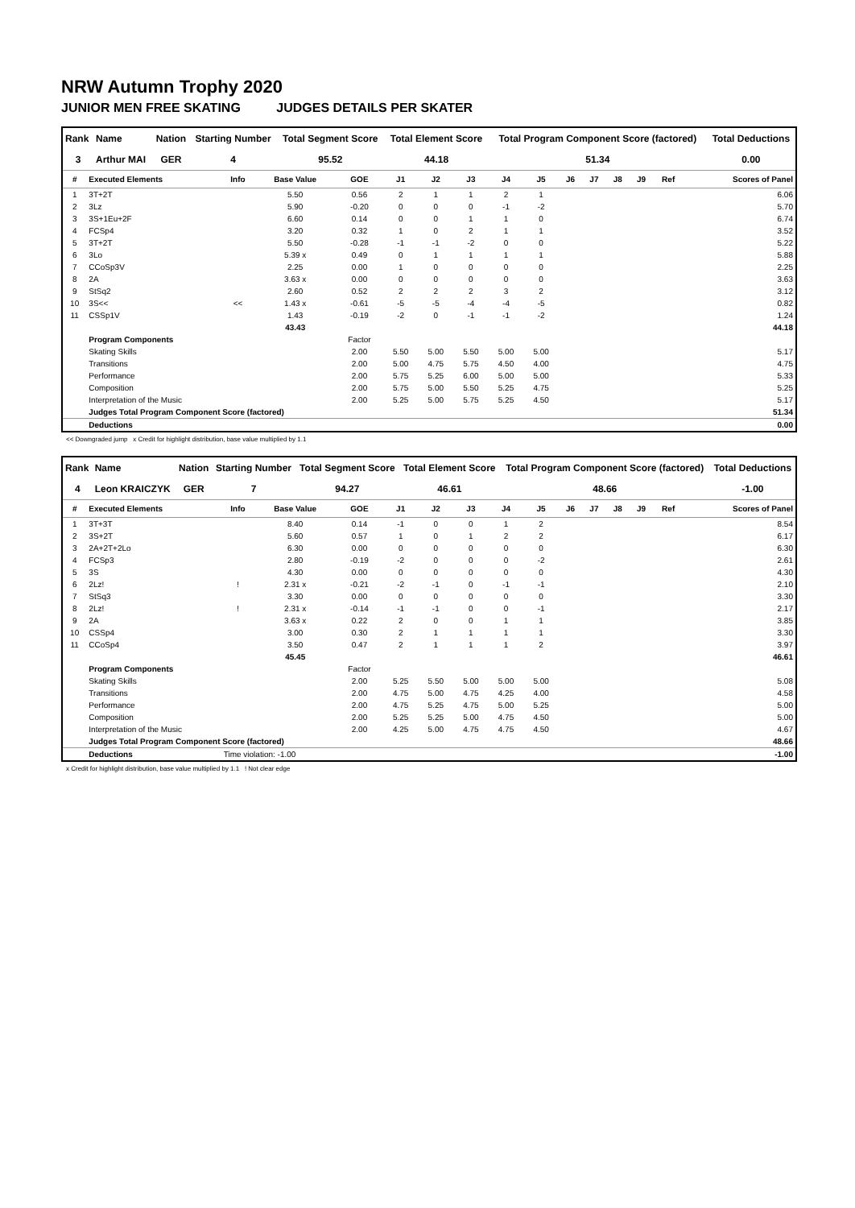NRW Autumn Trophy 2020
JUNIOR MEN FREE SKATING JUDGES DETAILS PER SKATER
| Rank | Name | Nation | Starting Number | Total Segment Score | Total Element Score | Total Program Component Score (factored) | Total Deductions |
| --- | --- | --- | --- | --- | --- | --- | --- |
| 3 | Arthur MAI | GER | 4 | 95.52 | 44.18 | 51.34 | 0.00 |
| # | Executed Elements | Info | Base Value | GOE | J1 | J2 | J3 | J4 | J5 | J6 | J7 | J8 | J9 | Ref | Scores of Panel |
| --- | --- | --- | --- | --- | --- | --- | --- | --- | --- | --- | --- | --- | --- | --- | --- |
| 1 | 3T+2T | | 5.50 | 0.56 | 2 | 1 | 1 | 2 | 1 | | | | | | 6.06 |
| 2 | 3Lz | | 5.90 | -0.20 | 0 | 0 | 0 | -1 | -2 | | | | | | 5.70 |
| 3 | 3S+1Eu+2F | | 6.60 | 0.14 | 0 | 0 | 1 | 1 | 0 | | | | | | 6.74 |
| 4 | FCSp4 | | 3.20 | 0.32 | 1 | 0 | 2 | 1 | 1 | | | | | | 3.52 |
| 5 | 3T+2T | | 5.50 | -0.28 | -1 | -1 | -2 | 0 | 0 | | | | | | 5.22 |
| 6 | 3Lo | | 5.39 x | 0.49 | 0 | 1 | 1 | 1 | 1 | | | | | | 5.88 |
| 7 | CCoSp3V | | 2.25 | 0.00 | 1 | 0 | 0 | 0 | 0 | | | | | | 2.25 |
| 8 | 2A | | 3.63 x | 0.00 | 0 | 0 | 0 | 0 | 0 | | | | | | 3.63 |
| 9 | StSq2 | | 2.60 | 0.52 | 2 | 2 | 2 | 3 | 2 | | | | | | 3.12 |
| 10 | 3S<< | << | 1.43 x | -0.61 | -5 | -5 | -4 | -4 | -5 | | | | | | 0.82 |
| 11 | CSSp1V | | 1.43 | -0.19 | -2 | 0 | -1 | -1 | -2 | | | | | | 1.24 |
| | | | 43.43 | | | | | | | | | | | | 44.18 |
| | Program Components | | | Factor | | | | | | | | | | | |
| | Skating Skills | | | 2.00 | 5.50 | 5.00 | 5.50 | 5.00 | 5.00 | | | | | | 5.17 |
| | Transitions | | | 2.00 | 5.00 | 4.75 | 5.75 | 4.50 | 4.00 | | | | | | 4.75 |
| | Performance | | | 2.00 | 5.75 | 5.25 | 6.00 | 5.00 | 5.00 | | | | | | 5.33 |
| | Composition | | | 2.00 | 5.75 | 5.00 | 5.50 | 5.25 | 4.75 | | | | | | 5.25 |
| | Interpretation of the Music | | | 2.00 | 5.25 | 5.00 | 5.75 | 5.25 | 4.50 | | | | | | 5.17 |
| | Judges Total Program Component Score (factored) | | | | | | | | | | | | | | 51.34 |
| | Deductions | | | | | | | | | | | | | | 0.00 |
<< Downgraded jump x Credit for highlight distribution, base value multiplied by 1.1
| Rank | Name | Nation | Starting Number | Total Segment Score | Total Element Score | Total Program Component Score (factored) | Total Deductions |
| --- | --- | --- | --- | --- | --- | --- | --- |
| 4 | Leon KRAICZYK | GER | 7 | 94.27 | 46.61 | 48.66 | -1.00 |
| # | Executed Elements | Info | Base Value | GOE | J1 | J2 | J3 | J4 | J5 | J6 | J7 | J8 | J9 | Ref | Scores of Panel |
| --- | --- | --- | --- | --- | --- | --- | --- | --- | --- | --- | --- | --- | --- | --- | --- |
| 1 | 3T+3T | | 8.40 | 0.14 | -1 | 0 | 0 | 1 | 2 | | | | | | 8.54 |
| 2 | 3S+2T | | 5.60 | 0.57 | 1 | 0 | 1 | 2 | 2 | | | | | | 6.17 |
| 3 | 2A+2T+2Lo | | 6.30 | 0.00 | 0 | 0 | 0 | 0 | 0 | | | | | | 6.30 |
| 4 | FCSp3 | | 2.80 | -0.19 | -2 | 0 | 0 | 0 | -2 | | | | | | 2.61 |
| 5 | 3S | | 4.30 | 0.00 | 0 | 0 | 0 | 0 | 0 | | | | | | 4.30 |
| 6 | 2Lz! | ! | 2.31 x | -0.21 | -2 | -1 | 0 | -1 | -1 | | | | | | 2.10 |
| 7 | StSq3 | | 3.30 | 0.00 | 0 | 0 | 0 | 0 | 0 | | | | | | 3.30 |
| 8 | 2Lz! | ! | 2.31 x | -0.14 | -1 | -1 | 0 | 0 | -1 | | | | | | 2.17 |
| 9 | 2A | | 3.63 x | 0.22 | 2 | 0 | 0 | 1 | 1 | | | | | | 3.85 |
| 10 | CSSp4 | | 3.00 | 0.30 | 2 | 1 | 1 | 1 | 1 | | | | | | 3.30 |
| 11 | CCoSp4 | | 3.50 | 0.47 | 2 | 1 | 1 | 1 | 2 | | | | | | 3.97 |
| | | | 45.45 | | | | | | | | | | | | 46.61 |
| | Program Components | | | Factor | | | | | | | | | | | |
| | Skating Skills | | | 2.00 | 5.25 | 5.50 | 5.00 | 5.00 | 5.00 | | | | | | 5.08 |
| | Transitions | | | 2.00 | 4.75 | 5.00 | 4.75 | 4.25 | 4.00 | | | | | | 4.58 |
| | Performance | | | 2.00 | 4.75 | 5.25 | 4.75 | 5.00 | 5.25 | | | | | | 5.00 |
| | Composition | | | 2.00 | 5.25 | 5.25 | 5.00 | 4.75 | 4.50 | | | | | | 5.00 |
| | Interpretation of the Music | | | 2.00 | 4.25 | 5.00 | 4.75 | 4.75 | 4.50 | | | | | | 4.67 |
| | Judges Total Program Component Score (factored) | | | | | | | | | | | | | | 48.66 |
| | Deductions | Time violation: -1.00 | | | | | | | | | | | | | -1.00 |
x Credit for highlight distribution, base value multiplied by 1.1 ! Not clear edge